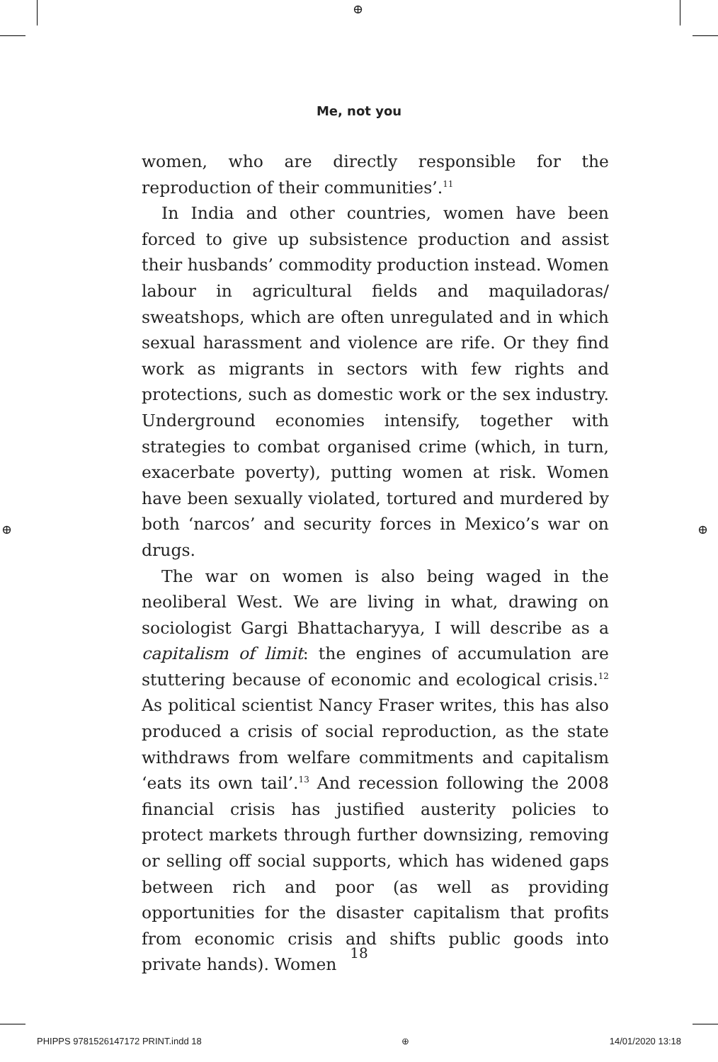⊕
⊕ ⊕
Me, not you
women, who are directly responsible for the reproduction of their communities’.<sup>11</sup>
In India and other countries, women have been forced to give up subsistence production and assist their husbands’ commodity production instead. Women labour in agricultural fields and maquiladoras/ sweatshops, which are often unregulated and in which sexual harassment and violence are rife. Or they find work as migrants in sectors with few rights and protections, such as domestic work or the sex industry. Underground economies intensify, together with strategies to combat organised crime (which, in turn, exacerbate poverty), putting women at risk. Women have been sexually violated, tortured and murdered by both ‘narcos’ and security forces in Mexico’s war on drugs.
The war on women is also being waged in the neoliberal West. We are living in what, drawing on sociologist Gargi Bhattacharyya, I will describe as a capitalism of limit: the engines of accumulation are stuttering because of economic and ecological crisis.<sup>12</sup> As political scientist Nancy Fraser writes, this has also produced a crisis of social reproduction, as the state withdraws from welfare commitments and capitalism ‘eats its own tail’.<sup>13</sup> And recession following the 2008 financial crisis has justified austerity policies to protect markets through further downsizing, removing or selling off social supports, which has widened gaps between rich and poor (as well as providing opportunities for the disaster capitalism that profits from economic crisis and shifts public goods into private hands). Women
18
PHIPPS 9781526147172 PRINT.indd 18 ⊕ 14/01/2020 13:18